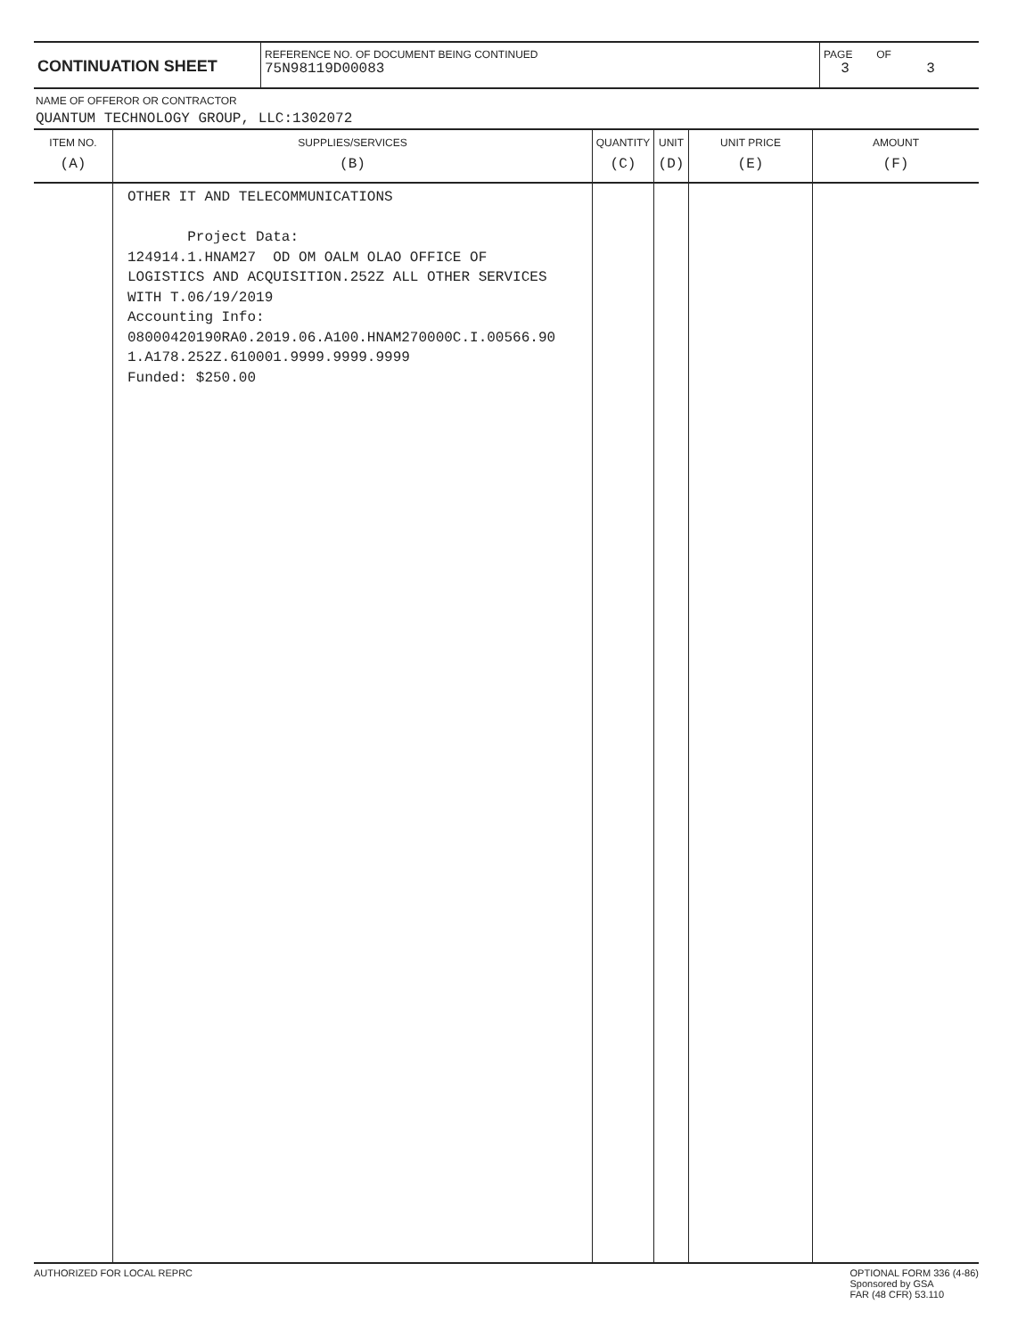CONTINUATION SHEET
REFERENCE NO. OF DOCUMENT BEING CONTINUED
75N98119D00083
PAGE OF
3 3
NAME OF OFFEROR OR CONTRACTOR
QUANTUM TECHNOLOGY GROUP, LLC:1302072
| ITEM NO. | SUPPLIES/SERVICES | QUANTITY | UNIT | UNIT PRICE | AMOUNT |
| --- | --- | --- | --- | --- | --- |
| (A) | (B) | (C) | (D) | (E) | (F) |
| | OTHER IT AND TELECOMMUNICATIONS Project Data: 124914.1.HNAM27 OD OM OALM OLAO OFFICE OF LOGISTICS AND ACQUISITION.252Z ALL OTHER SERVICES WITH T.06/19/2019 Accounting Info: 08000420190RA0.2019.06.A100.HNAM270000C.I.00566.90 1.A178.252Z.610001.9999.9999.9999 Funded: $250.00 | | | | |
AUTHORIZED FOR LOCAL REPRC OPTIONAL FORM 336 (4-86)
Sponsored by GSA
FAR (48 CFR) 53.110